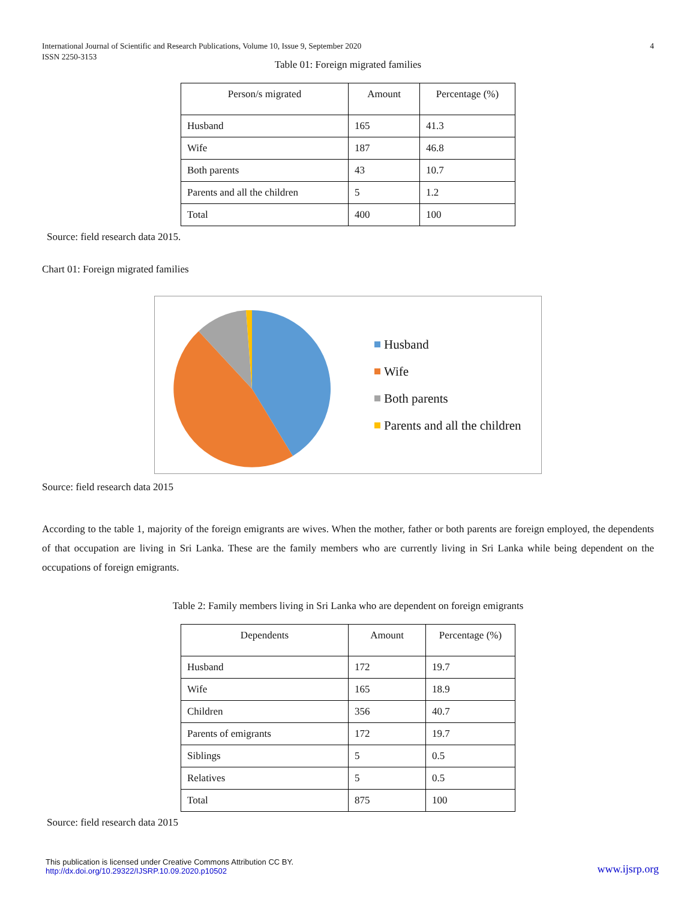International Journal of Scientific and Research Publications, Volume 10, Issue 9, September 2020
ISSN 2250-3153
4
Table 01: Foreign migrated families
| Person/s migrated | Amount | Percentage (%) |
| --- | --- | --- |
| Husband | 165 | 41.3 |
| Wife | 187 | 46.8 |
| Both parents | 43 | 10.7 |
| Parents and all the children | 5 | 1.2 |
| Total | 400 | 100 |
Source: field research data 2015.
Chart 01: Foreign migrated families
Husband
Wife
Both parents
Parents and all the children
Source: field research data 2015
According to the table 1, majority of the foreign emigrants are wives. When the mother, father or both parents are foreign employed, the dependents of that occupation are living in Sri Lanka. These are the family members who are currently living in Sri Lanka while being dependent on the occupations of foreign emigrants.
Table 2: Family members living in Sri Lanka who are dependent on foreign emigrants
| Dependents | Amount | Percentage (%) |
| --- | --- | --- |
| Husband | 172 | 19.7 |
| Wife | 165 | 18.9 |
| Children | 356 | 40.7 |
| Parents of emigrants | 172 | 19.7 |
| Siblings | 5 | 0.5 |
| Relatives | 5 | 0.5 |
| Total | 875 | 100 |
Source: field research data 2015
This publication is licensed under Creative Commons Attribution CC BY.
http://dx.doi.org/10.29322/IJSRP.10.09.2020.p10502
www.ijsrp.org